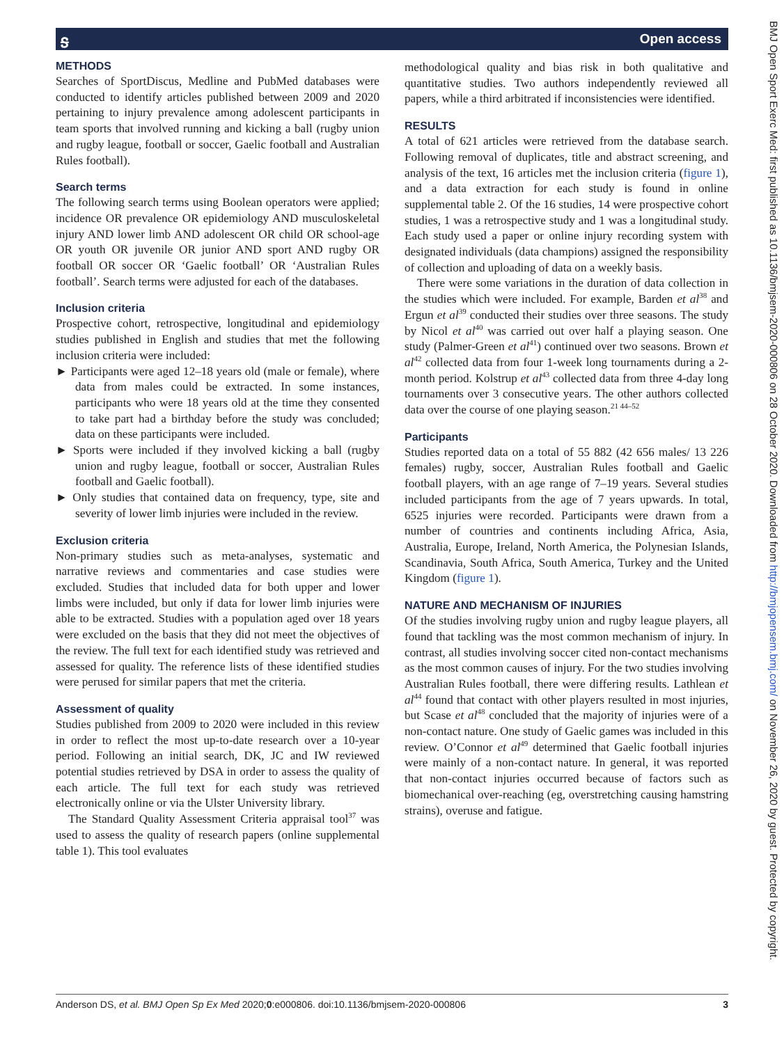ꭶ
Open access
METHODS
Searches of SportDiscus, Medline and PubMed databases were conducted to identify articles published between 2009 and 2020 pertaining to injury prevalence among adolescent participants in team sports that involved running and kicking a ball (rugby union and rugby league, football or soccer, Gaelic football and Australian Rules football).
Search terms
The following search terms using Boolean operators were applied; incidence OR prevalence OR epidemiology AND musculoskeletal injury AND lower limb AND adolescent OR child OR school-age OR youth OR juvenile OR junior AND sport AND rugby OR football OR soccer OR ‘Gaelic football’ OR ‘Australian Rules football’. Search terms were adjusted for each of the databases.
Inclusion criteria
Prospective cohort, retrospective, longitudinal and epidemiology studies published in English and studies that met the following inclusion criteria were included:
► Participants were aged 12–18 years old (male or female), where data from males could be extracted. In some instances, participants who were 18 years old at the time they consented to take part had a birthday before the study was concluded; data on these participants were included.
► Sports were included if they involved kicking a ball (rugby union and rugby league, football or soccer, Australian Rules football and Gaelic football).
► Only studies that contained data on frequency, type, site and severity of lower limb injuries were included in the review.
Exclusion criteria
Non-primary studies such as meta-analyses, systematic and narrative reviews and commentaries and case studies were excluded. Studies that included data for both upper and lower limbs were included, but only if data for lower limb injuries were able to be extracted. Studies with a population aged over 18 years were excluded on the basis that they did not meet the objectives of the review. The full text for each identified study was retrieved and assessed for quality. The reference lists of these identified studies were perused for similar papers that met the criteria.
Assessment of quality
Studies published from 2009 to 2020 were included in this review in order to reflect the most up-to-date research over a 10-year period. Following an initial search, DK, JC and IW reviewed potential studies retrieved by DSA in order to assess the quality of each article. The full text for each study was retrieved electronically online or via the Ulster University library.
The Standard Quality Assessment Criteria appraisal tool<sup>37</sup> was used to assess the quality of research papers (online supplemental table 1). This tool evaluates
methodological quality and bias risk in both qualitative and quantitative studies. Two authors independently reviewed all papers, while a third arbitrated if inconsistencies were identified.
RESULTS
A total of 621 articles were retrieved from the database search. Following removal of duplicates, title and abstract screening, and analysis of the text, 16 articles met the inclusion criteria (figure 1), and a data extraction for each study is found in online supplemental table 2. Of the 16 studies, 14 were prospective cohort studies, 1 was a retrospective study and 1 was a longitudinal study. Each study used a paper or online injury recording system with designated individuals (data champions) assigned the responsibility of collection and uploading of data on a weekly basis.
There were some variations in the duration of data collection in the studies which were included. For example, Barden et al<sup>38</sup> and Ergun et al<sup>39</sup> conducted their studies over three seasons. The study by Nicol et al<sup>40</sup> was carried out over half a playing season. One study (Palmer-Green et al<sup>41</sup>) continued over two seasons. Brown et al<sup>42</sup> collected data from four 1-week long tournaments during a 2-month period. Kolstrup et al<sup>43</sup> collected data from three 4-day long tournaments over 3 consecutive years. The other authors collected data over the course of one playing season.<sup>21 44–52</sup>
Participants
Studies reported data on a total of 55 882 (42 656 males/ 13 226 females) rugby, soccer, Australian Rules football and Gaelic football players, with an age range of 7–19 years. Several studies included participants from the age of 7 years upwards. In total, 6525 injuries were recorded. Participants were drawn from a number of countries and continents including Africa, Asia, Australia, Europe, Ireland, North America, the Polynesian Islands, Scandinavia, South Africa, South America, Turkey and the United Kingdom (figure 1).
NATURE AND MECHANISM OF INJURIES
Of the studies involving rugby union and rugby league players, all found that tackling was the most common mechanism of injury. In contrast, all studies involving soccer cited non-contact mechanisms as the most common causes of injury. For the two studies involving Australian Rules football, there were differing results. Lathlean et al<sup>44</sup> found that contact with other players resulted in most injuries, but Scase et al<sup>48</sup> concluded that the majority of injuries were of a non-contact nature. One study of Gaelic games was included in this review. O’Connor et al<sup>49</sup> determined that Gaelic football injuries were mainly of a non-contact nature. In general, it was reported that non-contact injuries occurred because of factors such as biomechanical over-reaching (eg, overstretching causing hamstring strains), overuse and fatigue.
Anderson DS, et al. BMJ Open Sp Ex Med 2020;0:e000806. doi:10.1136/bmjsem-2020-000806 3
BMJ Open Sport Exerc Med: first published as 10.1136/bmjsem-2020-000806 on 28 October 2020. Downloaded from http://bmjopensem.bmj.com/ on November 26, 2020 by guest. Protected by copyright.